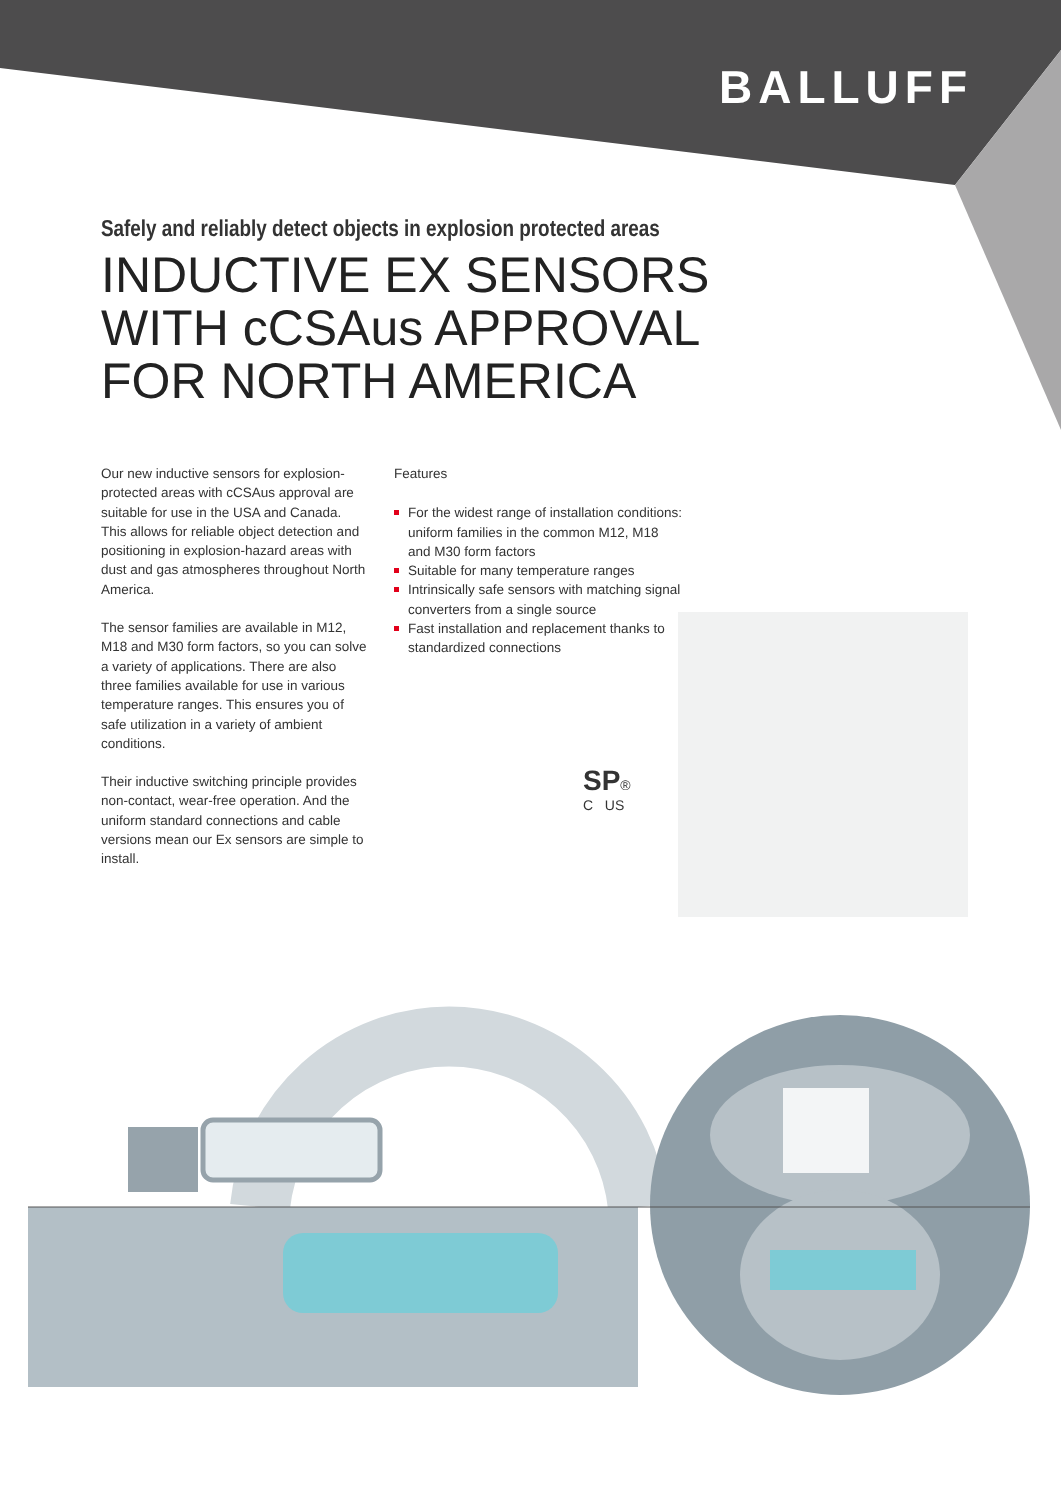BALLUFF
Safely and reliably detect objects in explosion protected areas
INDUCTIVE EX SENSORS
WITH cCSAus APPROVAL
FOR NORTH AMERICA
Our new inductive sensors for explosion-protected areas with cCSAus approval are suitable for use in the USA and Canada. This allows for reliable object detection and positioning in explosion-hazard areas with dust and gas atmospheres throughout North America.
The sensor families are available in M12, M18 and M30 form factors, so you can solve a variety of applications. There are also three families available for use in various temperature ranges. This ensures you of safe utilization in a variety of ambient conditions.
Their inductive switching principle provides non-contact, wear-free operation. And the uniform standard connections and cable versions mean our Ex sensors are simple to install.
Features
For the widest range of installation conditions: uniform families in the common M12, M18 and M30 form factors
Suitable for many temperature ranges
Intrinsically safe sensors with matching signal converters from a single source
Fast installation and replacement thanks to standardized connections
SP®
C US